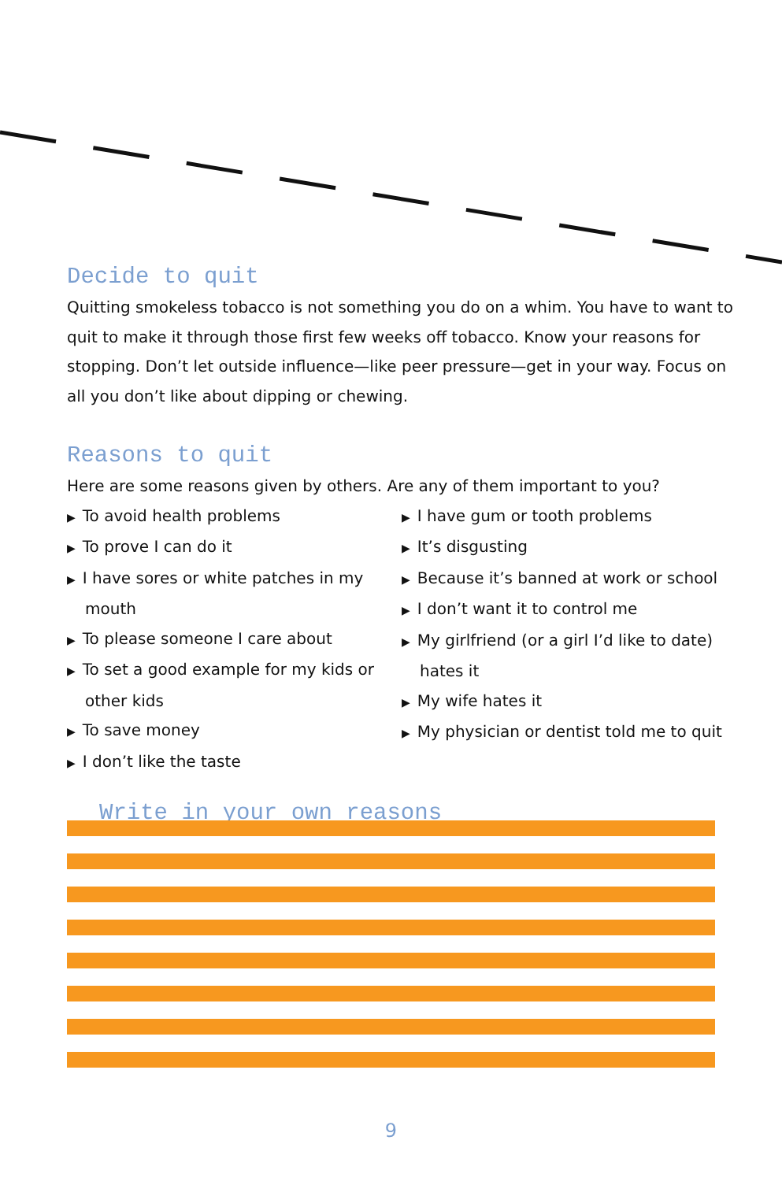Decide to quit
Quitting smokeless tobacco is not something you do on a whim. You have to want to quit to make it through those first few weeks off tobacco. Know your reasons for stopping. Don’t let outside influence—like peer pressure—get in your way. Focus on all you don’t like about dipping or chewing.
Reasons to quit
Here are some reasons given by others. Are any of them important to you?
▶ To avoid health problems
▶ To prove I can do it
▶ I have sores or white patches in my mouth
▶ To please someone I care about
▶ To set a good example for my kids or other kids
▶ To save money
▶ I don’t like the taste
▶ I have gum or tooth problems
▶ It’s disgusting
▶ Because it’s banned at work or school
▶ I don’t want it to control me
▶ My girlfriend (or a girl I’d like to date) hates it
▶ My wife hates it
▶ My physician or dentist told me to quit
Write in your own reasons
▶
▶
▶
▶
▶
▶
▶
▶
9